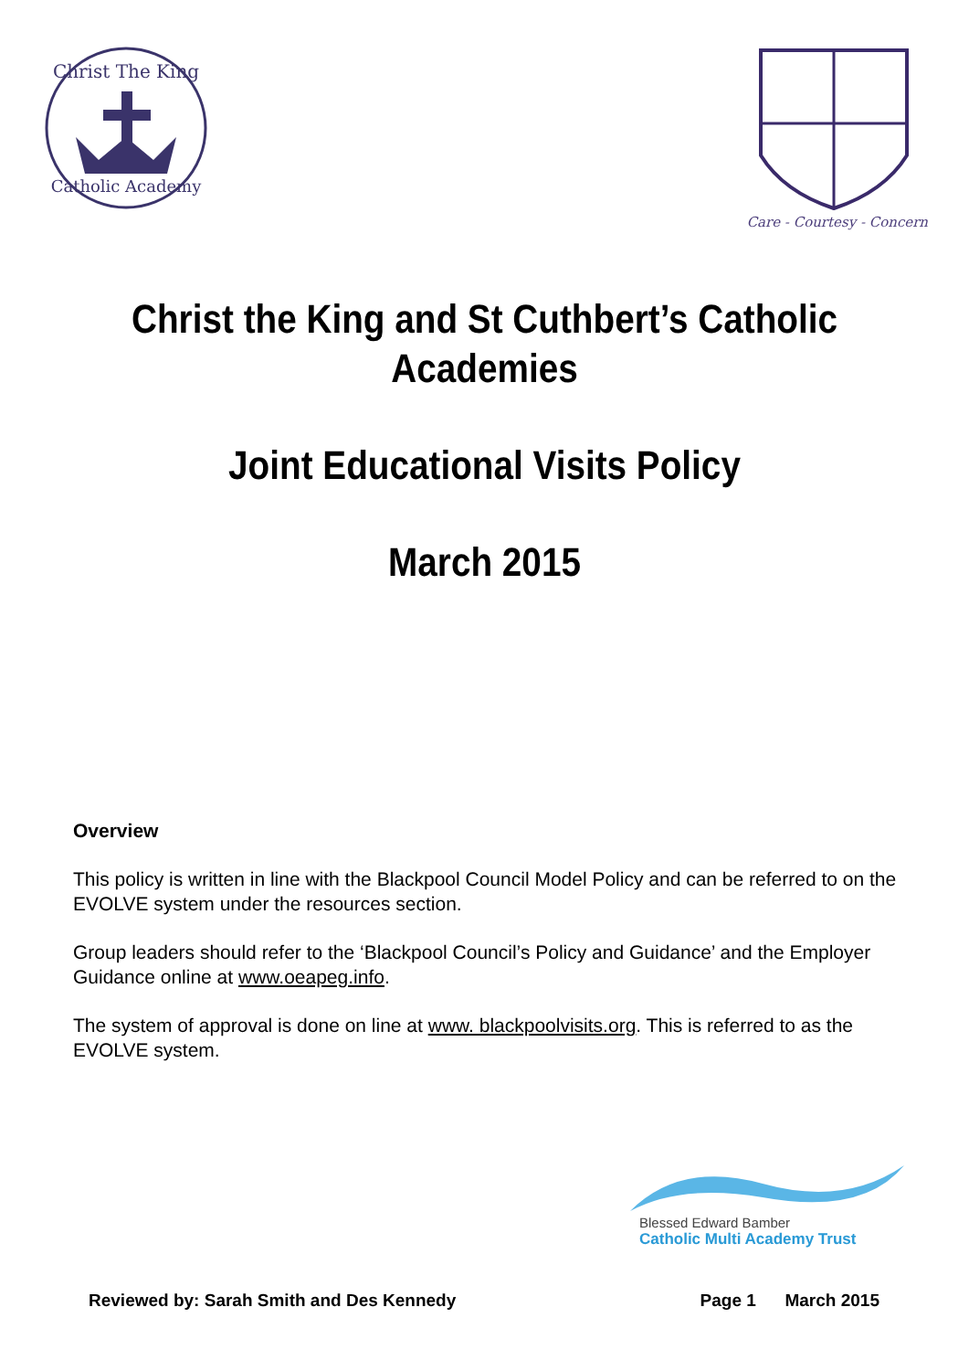Christ The King
Catholic Academy
Care - Courtesy - Concern
Christ the King and St Cuthbert’s Catholic
Academies
Joint Educational Visits Policy
March 2015
Overview
This policy is written in line with the Blackpool Council Model Policy and can be referred to on the EVOLVE system under the resources section.
Group leaders should refer to the ‘Blackpool Council’s Policy and Guidance’ and the Employer Guidance online at www.oeapeg.info.
The system of approval is done on line at www. blackpoolvisits.org. This is referred to as the EVOLVE system.
Blessed Edward Bamber
Catholic Multi Academy Trust
Reviewed by: Sarah Smith and Des Kennedy Page 1 March 2015